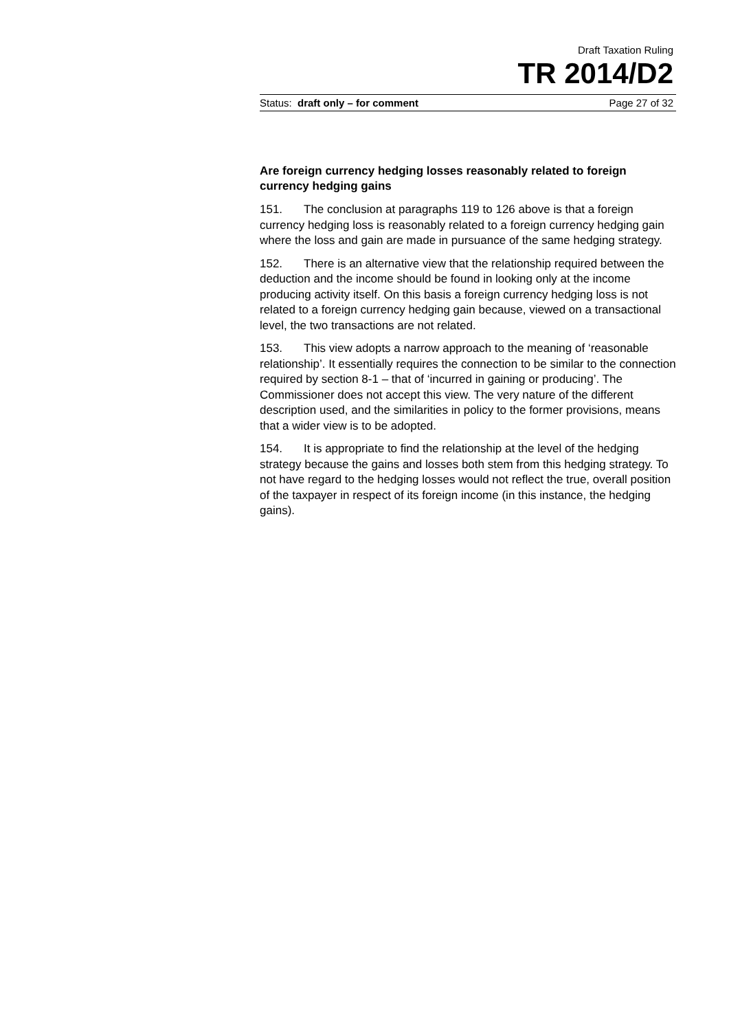Draft Taxation Ruling
TR 2014/D2
Status: draft only – for comment Page 27 of 32
Are foreign currency hedging losses reasonably related to foreign currency hedging gains
151. The conclusion at paragraphs 119 to 126 above is that a foreign currency hedging loss is reasonably related to a foreign currency hedging gain where the loss and gain are made in pursuance of the same hedging strategy.
152. There is an alternative view that the relationship required between the deduction and the income should be found in looking only at the income producing activity itself. On this basis a foreign currency hedging loss is not related to a foreign currency hedging gain because, viewed on a transactional level, the two transactions are not related.
153. This view adopts a narrow approach to the meaning of ‘reasonable relationship’. It essentially requires the connection to be similar to the connection required by section 8-1 – that of ‘incurred in gaining or producing’. The Commissioner does not accept this view. The very nature of the different description used, and the similarities in policy to the former provisions, means that a wider view is to be adopted.
154. It is appropriate to find the relationship at the level of the hedging strategy because the gains and losses both stem from this hedging strategy. To not have regard to the hedging losses would not reflect the true, overall position of the taxpayer in respect of its foreign income (in this instance, the hedging gains).